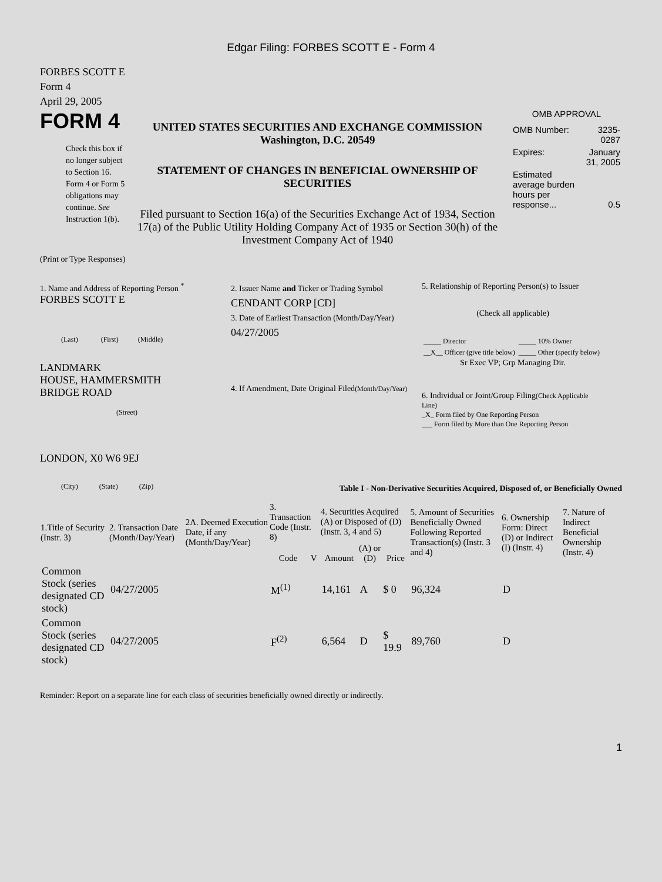Edgar Filing: FORBES SCOTT E - Form 4
FORBES SCOTT E
Form 4
April 29, 2005
FORM 4
Check this box if no longer subject to Section 16. Form 4 or Form 5 obligations may continue. See Instruction 1(b).
UNITED STATES SECURITIES AND EXCHANGE COMMISSION
Washington, D.C. 20549
STATEMENT OF CHANGES IN BENEFICIAL OWNERSHIP OF SECURITIES
Filed pursuant to Section 16(a) of the Securities Exchange Act of 1934, Section 17(a) of the Public Utility Holding Company Act of 1935 or Section 30(h) of the Investment Company Act of 1940
OMB APPROVAL
| OMB Number: | 3235-0287 |
| Expires: | January 31, 2005 |
| Estimated average burden hours per response... | 0.5 |
(Print or Type Responses)
1. Name and Address of Reporting Person <sup>*</sup>
FORBES SCOTT E
(Last) (First) (Middle)
LANDMARK
HOUSE, HAMMERSMITH
BRIDGE ROAD
(Street)
LONDON, X0 W6 9EJ
(City) (State) (Zip)
2. Issuer Name and Ticker or Trading Symbol
CENDANT CORP [CD]
3. Date of Earliest Transaction (Month/Day/Year)
04/27/2005
4. If Amendment, Date Original Filed(Month/Day/Year)
5. Relationship of Reporting Person(s) to Issuer
(Check all applicable)
| _____ Director | _____ 10% Owner |
| __X__ Officer (give title below) | _____ Other (specify below) |
Sr Exec VP; Grp Managing Dir.
6. Individual or Joint/Group Filing(Check Applicable Line)
_X_ Form filed by One Reporting Person
___ Form filed by More than One Reporting Person
Table I - Non-Derivative Securities Acquired, Disposed of, or Beneficially Owned
| 1.Title of Security (Instr. 3) | 2. Transaction Date (Month/Day/Year) | 2A. Deemed Execution Date, if any (Month/Day/Year) | 3. Transaction Code (Instr. 8) | | 4. Securities Acquired (A) or Disposed of (D) (Instr. 3, 4 and 5) | | | 5. Amount of Securities Beneficially Owned Following Reported Transaction(s) (Instr. 3 and 4) | 6. Ownership Form: Direct (D) or Indirect (I) (Instr. 4) | 7. Nature of Indirect Beneficial Ownership (Instr. 4) |
| --- | --- | --- | --- | --- | --- | --- | --- | --- | --- | --- |
| | | | Code | V | Amount | (A) or (D) | Price | | | |
| Common Stock (series designated CD stock) | 04/27/2005 | | M<sup>(1)</sup> | | 14,161 | A | $ 0 | 96,324 | D | |
| Common Stock (series designated CD stock) | 04/27/2005 | | F<sup>(2)</sup> | | 6,564 | D | $ 19.9 | 89,760 | D | |
Reminder: Report on a separate line for each class of securities beneficially owned directly or indirectly.
1